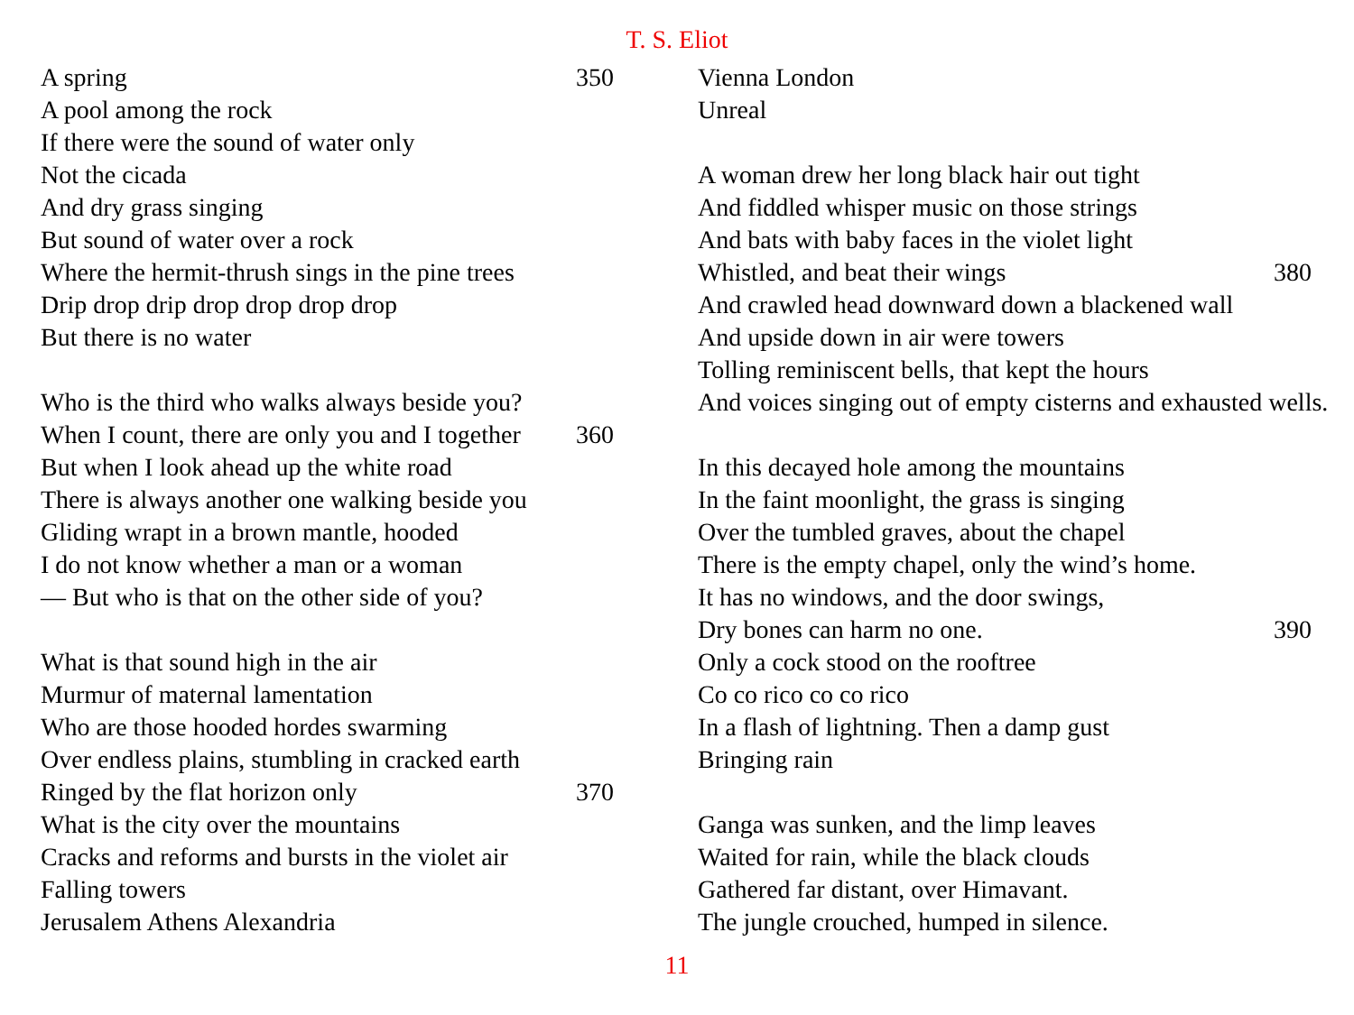T. S. Eliot
A spring 350
A pool among the rock
If there were the sound of water only
Not the cicada
And dry grass singing
But sound of water over a rock
Where the hermit-thrush sings in the pine trees
Drip drop drip drop drop drop drop
But there is no water
Who is the third who walks always beside you?
When I count, there are only you and I together 360
But when I look ahead up the white road
There is always another one walking beside you
Gliding wrapt in a brown mantle, hooded
I do not know whether a man or a woman
— But who is that on the other side of you?
What is that sound high in the air
Murmur of maternal lamentation
Who are those hooded hordes swarming
Over endless plains, stumbling in cracked earth
Ringed by the flat horizon only 370
What is the city over the mountains
Cracks and reforms and bursts in the violet air
Falling towers
Jerusalem Athens Alexandria
Vienna London
Unreal
A woman drew her long black hair out tight
And fiddled whisper music on those strings
And bats with baby faces in the violet light
Whistled, and beat their wings 380
And crawled head downward down a blackened wall
And upside down in air were towers
Tolling reminiscent bells, that kept the hours
And voices singing out of empty cisterns and exhausted wells.
In this decayed hole among the mountains
In the faint moonlight, the grass is singing
Over the tumbled graves, about the chapel
There is the empty chapel, only the wind’s home.
It has no windows, and the door swings,
Dry bones can harm no one. 390
Only a cock stood on the rooftree
Co co rico co co rico
In a flash of lightning. Then a damp gust
Bringing rain
Ganga was sunken, and the limp leaves
Waited for rain, while the black clouds
Gathered far distant, over Himavant.
The jungle crouched, humped in silence.
11